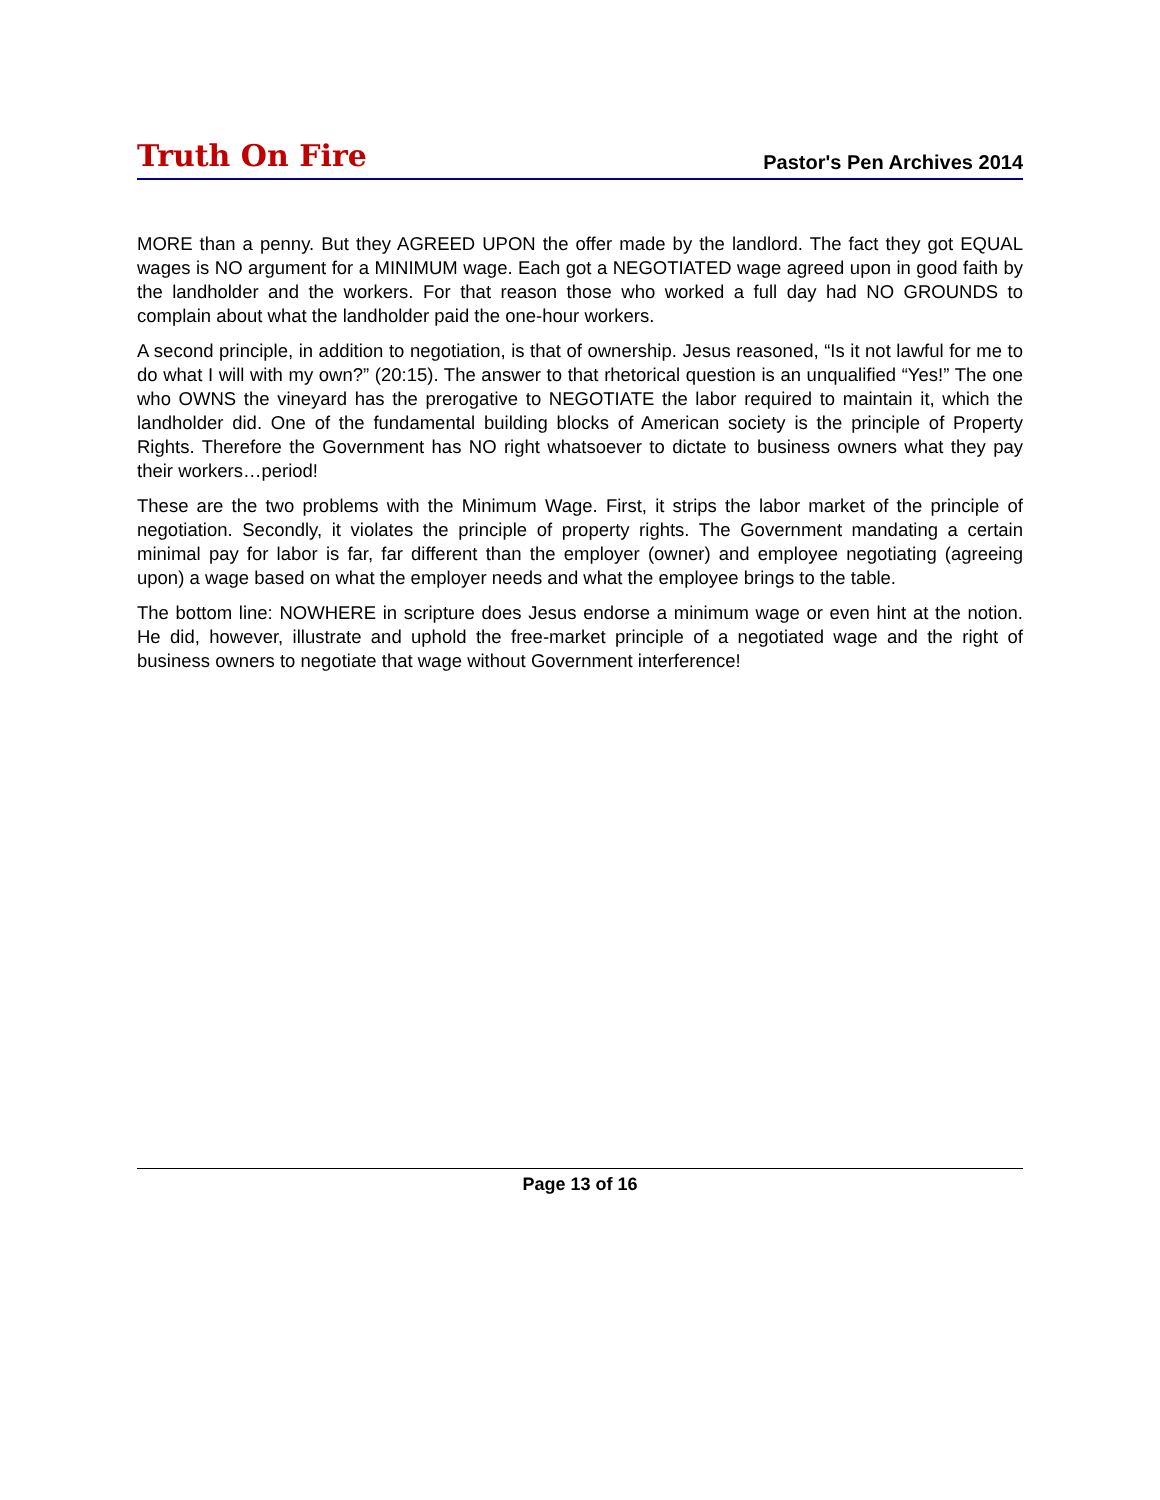Truth On Fire
Pastor's Pen Archives 2014
MORE than a penny. But they AGREED UPON the offer made by the landlord. The fact they got EQUAL wages is NO argument for a MINIMUM wage. Each got a NEGOTIATED wage agreed upon in good faith by the landholder and the workers. For that reason those who worked a full day had NO GROUNDS to complain about what the landholder paid the one-hour workers.
A second principle, in addition to negotiation, is that of ownership. Jesus reasoned, “Is it not lawful for me to do what I will with my own?” (20:15). The answer to that rhetorical question is an unqualified “Yes!” The one who OWNS the vineyard has the prerogative to NEGOTIATE the labor required to maintain it, which the landholder did. One of the fundamental building blocks of American society is the principle of Property Rights. Therefore the Government has NO right whatsoever to dictate to business owners what they pay their workers…period!
These are the two problems with the Minimum Wage. First, it strips the labor market of the principle of negotiation. Secondly, it violates the principle of property rights. The Government mandating a certain minimal pay for labor is far, far different than the employer (owner) and employee negotiating (agreeing upon) a wage based on what the employer needs and what the employee brings to the table.
The bottom line: NOWHERE in scripture does Jesus endorse a minimum wage or even hint at the notion. He did, however, illustrate and uphold the free-market principle of a negotiated wage and the right of business owners to negotiate that wage without Government interference!
Page 13 of 16